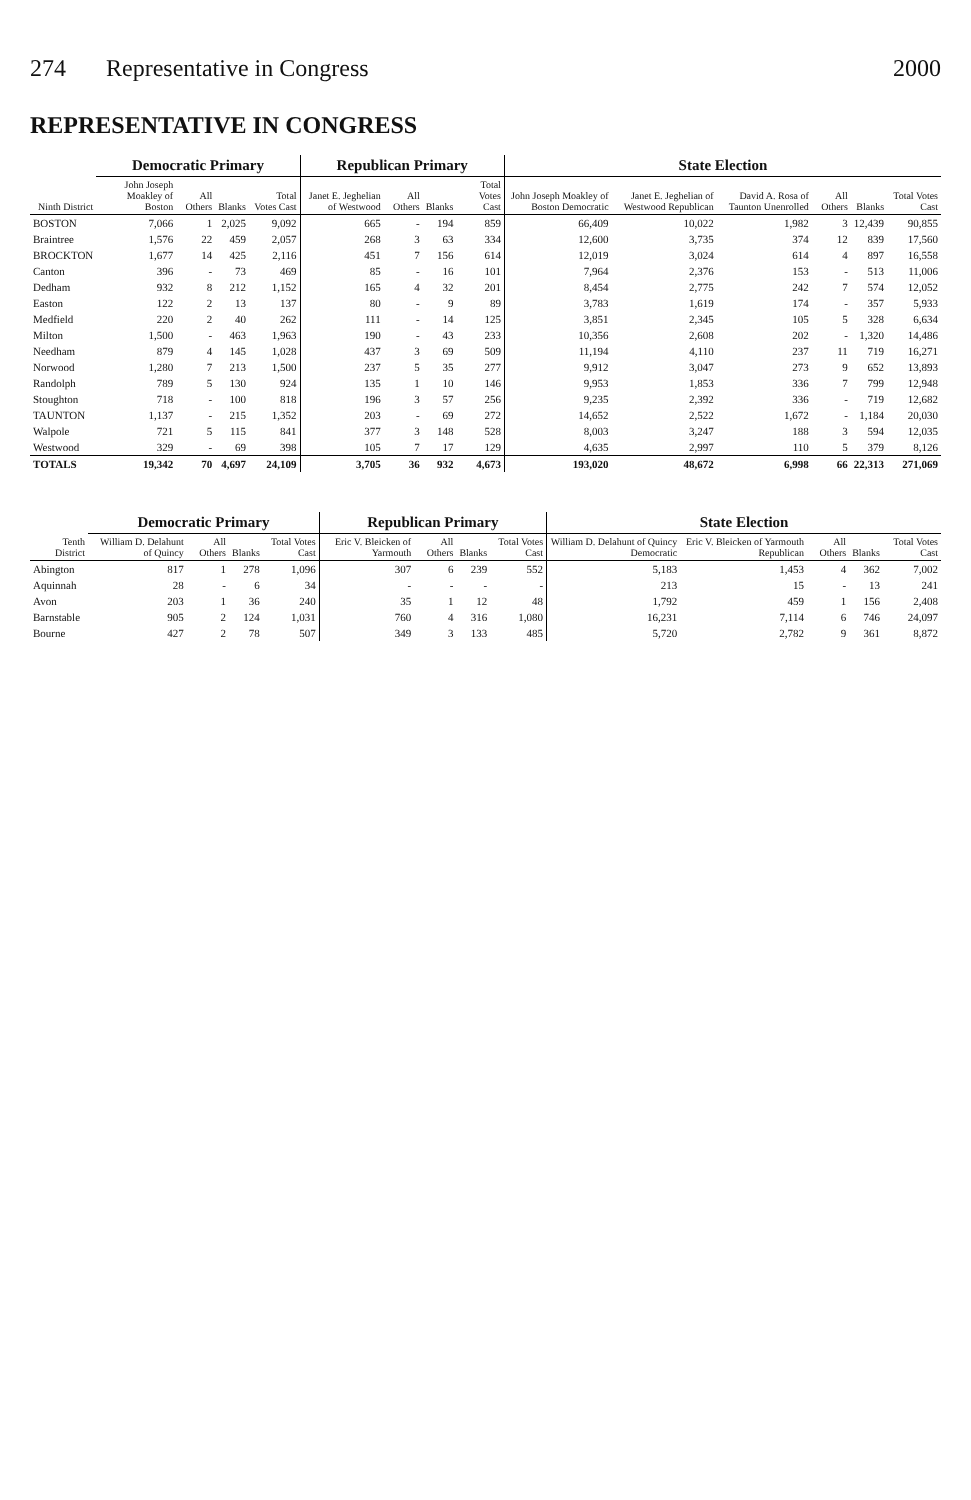274 Representative in Congress 2000
REPRESENTATIVE IN CONGRESS
| Ninth District | Democratic Primary | | | | Republican Primary | | | | State Election | | | | | |
| --- | --- | --- | --- | --- | --- | --- | --- | --- | --- | --- | --- | --- | --- | --- |
| | John Joseph Moakley of Boston | All Others | Blanks | Total Votes Cast | Janet E. Jeghelian of Westwood | All Others | Blanks | Total Votes Cast | John Joseph Moakley of Boston Democratic | Janet E. Jeghelian of Westwood Republican | David A. Rosa of Taunton Unenrolled | All Others | Blanks | Total Votes Cast |
| BOSTON | 7,066 | 1 | 2,025 | 9,092 | 665 | - | 194 | 859 | 66,409 | 10,022 | 1,982 | 3 | 12,439 | 90,855 |
| Braintree | 1,576 | 22 | 459 | 2,057 | 268 | 3 | 63 | 334 | 12,600 | 3,735 | 374 | 12 | 839 | 17,560 |
| BROCKTON | 1,677 | 14 | 425 | 2,116 | 451 | 7 | 156 | 614 | 12,019 | 3,024 | 614 | 4 | 897 | 16,558 |
| Canton | 396 | - | 73 | 469 | 85 | - | 16 | 101 | 7,964 | 2,376 | 153 | - | 513 | 11,006 |
| Dedham | 932 | 8 | 212 | 1,152 | 165 | 4 | 32 | 201 | 8,454 | 2,775 | 242 | 7 | 574 | 12,052 |
| Easton | 122 | 2 | 13 | 137 | 80 | - | 9 | 89 | 3,783 | 1,619 | 174 | - | 357 | 5,933 |
| Medfield | 220 | 2 | 40 | 262 | 111 | - | 14 | 125 | 3,851 | 2,345 | 105 | 5 | 328 | 6,634 |
| Milton | 1,500 | - | 463 | 1,963 | 190 | - | 43 | 233 | 10,356 | 2,608 | 202 | - | 1,320 | 14,486 |
| Needham | 879 | 4 | 145 | 1,028 | 437 | 3 | 69 | 509 | 11,194 | 4,110 | 237 | 11 | 719 | 16,271 |
| Norwood | 1,280 | 7 | 213 | 1,500 | 237 | 5 | 35 | 277 | 9,912 | 3,047 | 273 | 9 | 652 | 13,893 |
| Randolph | 789 | 5 | 130 | 924 | 135 | 1 | 10 | 146 | 9,953 | 1,853 | 336 | 7 | 799 | 12,948 |
| Stoughton | 718 | - | 100 | 818 | 196 | 3 | 57 | 256 | 9,235 | 2,392 | 336 | - | 719 | 12,682 |
| TAUNTON | 1,137 | - | 215 | 1,352 | 203 | - | 69 | 272 | 14,652 | 2,522 | 1,672 | - | 1,184 | 20,030 |
| Walpole | 721 | 5 | 115 | 841 | 377 | 3 | 148 | 528 | 8,003 | 3,247 | 188 | 3 | 594 | 12,035 |
| Westwood | 329 | - | 69 | 398 | 105 | 7 | 17 | 129 | 4,635 | 2,997 | 110 | 5 | 379 | 8,126 |
| TOTALS | 19,342 | 70 | 4,697 | 24,109 | 3,705 | 36 | 932 | 4,673 | 193,020 | 48,672 | 6,998 | 66 | 22,313 | 271,069 |
| Tenth District | Democratic Primary | | | | Republican Primary | | | | State Election | | | | |
| --- | --- | --- | --- | --- | --- | --- | --- | --- | --- | --- | --- | --- | --- |
| | William D. Delahunt of Quincy | All Others | Blanks | Total Votes Cast | Eric V. Bleicken of Yarmouth | All Others | Blanks | Total Votes Cast | William D. Delahunt of Quincy Democratic | Eric V. Bleicken of Yarmouth Republican | All Others | Blanks | Total Votes Cast |
| Abington | 817 | 1 | 278 | 1,096 | 307 | 6 | 239 | 552 | 5,183 | 1,453 | 4 | 362 | 7,002 |
| Aquinnah | 28 | - | 6 | 34 | - | - | - | - | 213 | 15 | - | 13 | 241 |
| Avon | 203 | 1 | 36 | 240 | 35 | 1 | 12 | 48 | 1,792 | 459 | 1 | 156 | 2,408 |
| Barnstable | 905 | 2 | 124 | 1,031 | 760 | 4 | 316 | 1,080 | 16,231 | 7,114 | 6 | 746 | 24,097 |
| Bourne | 427 | 2 | 78 | 507 | 349 | 3 | 133 | 485 | 5,720 | 2,782 | 9 | 361 | 8,872 |